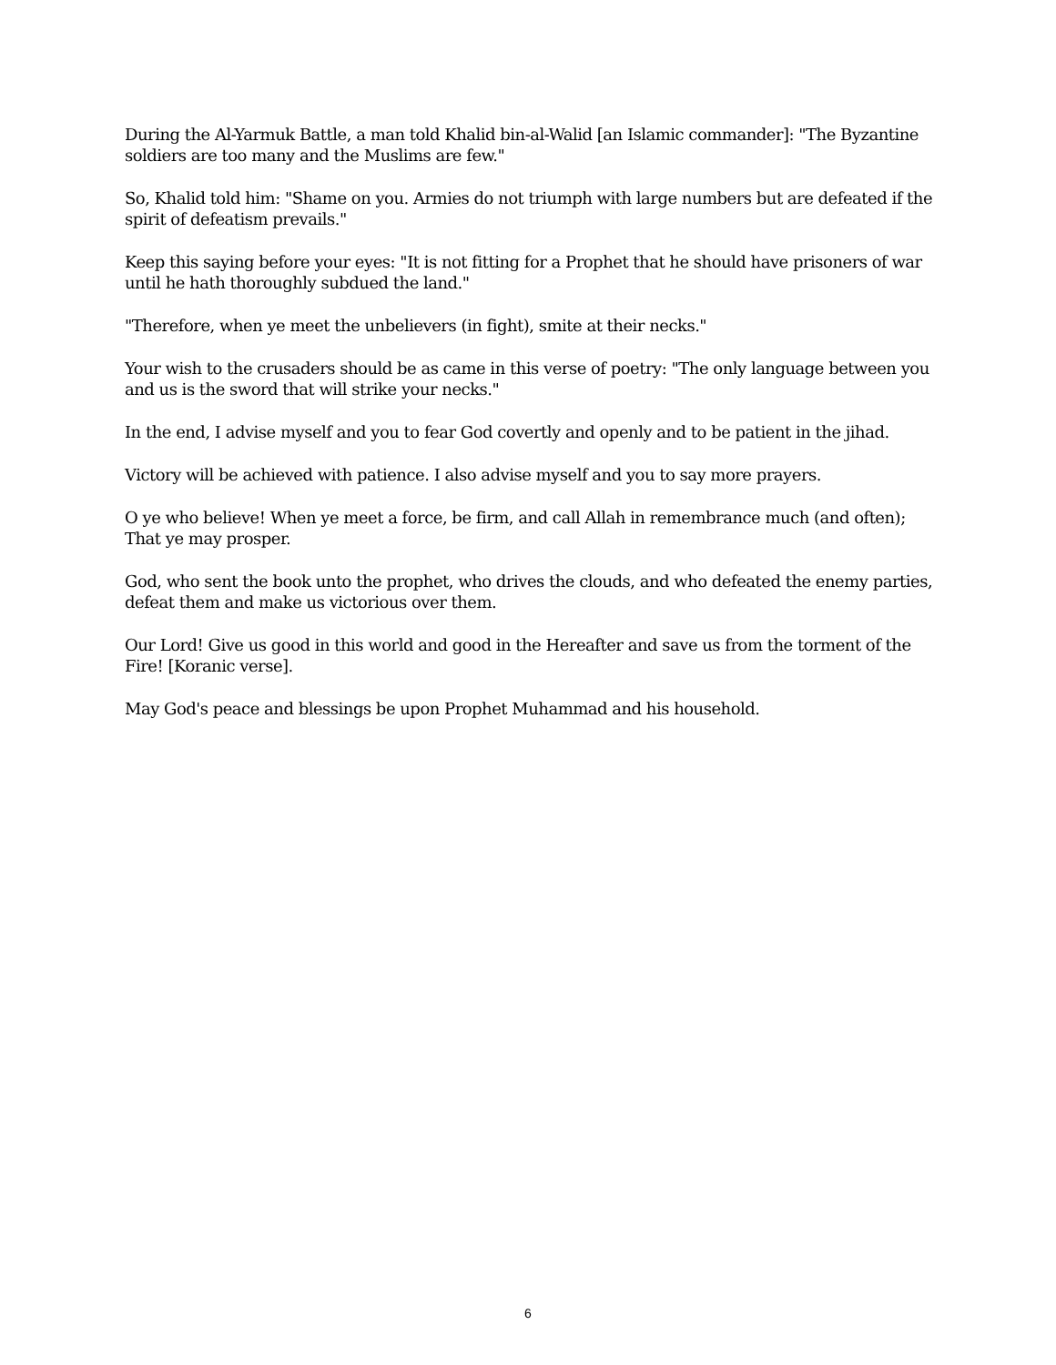During the Al-Yarmuk Battle, a man told Khalid bin-al-Walid [an Islamic commander]: "The Byzantine soldiers are too many and the Muslims are few."
So, Khalid told him: "Shame on you. Armies do not triumph with large numbers but are defeated if the spirit of defeatism prevails."
Keep this saying before your eyes: "It is not fitting for a Prophet that he should have prisoners of war until he hath thoroughly subdued the land."
"Therefore, when ye meet the unbelievers (in fight), smite at their necks."
Your wish to the crusaders should be as came in this verse of poetry: "The only language between you and us is the sword that will strike your necks."
In the end, I advise myself and you to fear God covertly and openly and to be patient in the jihad.
Victory will be achieved with patience. I also advise myself and you to say more prayers.
O ye who believe! When ye meet a force, be firm, and call Allah in remembrance much (and often); That ye may prosper.
God, who sent the book unto the prophet, who drives the clouds, and who defeated the enemy parties, defeat them and make us victorious over them.
Our Lord! Give us good in this world and good in the Hereafter and save us from the torment of the Fire! [Koranic verse].
May God's peace and blessings be upon Prophet Muhammad and his household.
6